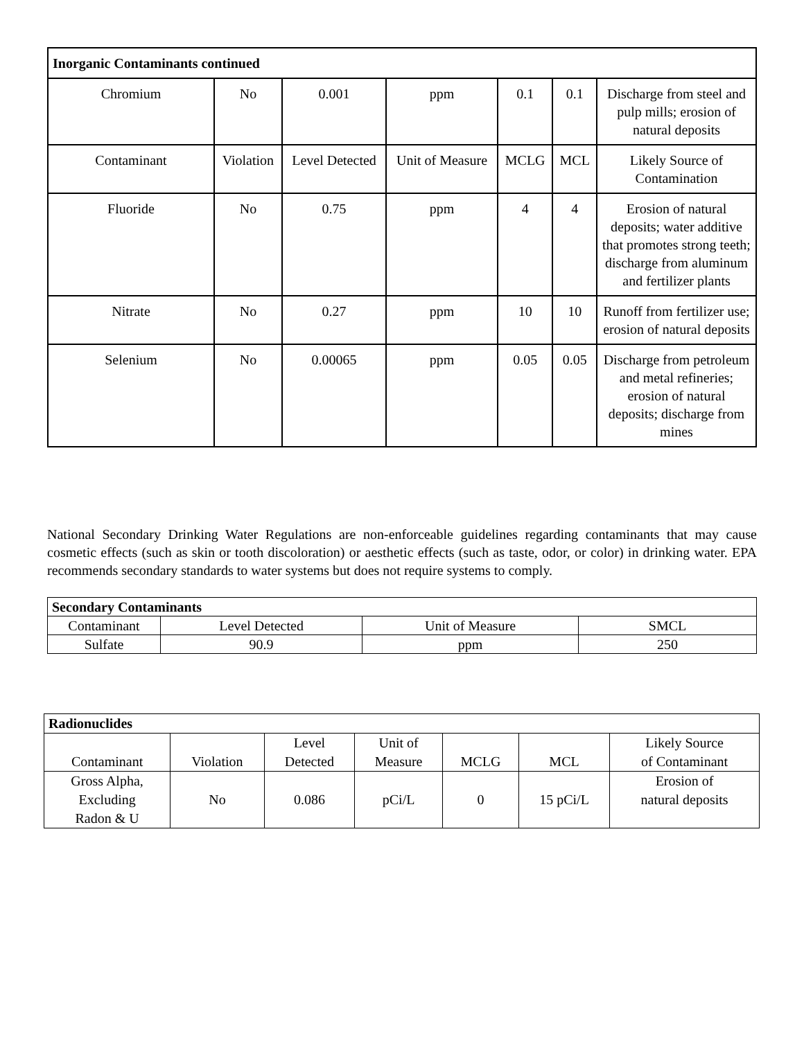| Inorganic Contaminants continued | | | | | | |
| --- | --- | --- | --- | --- | --- | --- |
| Chromium | No | 0.001 | ppm | 0.1 | 0.1 | Discharge from steel and pulp mills; erosion of natural deposits |
| Contaminant | Violation | Level Detected | Unit of Measure | MCLG | MCL | Likely Source of Contamination |
| Fluoride | No | 0.75 | ppm | 4 | 4 | Erosion of natural deposits; water additive that promotes strong teeth; discharge from aluminum and fertilizer plants |
| Nitrate | No | 0.27 | ppm | 10 | 10 | Runoff from fertilizer use; erosion of natural deposits |
| Selenium | No | 0.00065 | ppm | 0.05 | 0.05 | Discharge from petroleum and metal refineries; erosion of natural deposits; discharge from mines |
National Secondary Drinking Water Regulations are non-enforceable guidelines regarding contaminants that may cause cosmetic effects (such as skin or tooth discoloration) or aesthetic effects (such as taste, odor, or color) in drinking water. EPA recommends secondary standards to water systems but does not require systems to comply.
| Secondary Contaminants | | | |
| --- | --- | --- | --- |
| Contaminant | Level Detected | Unit of Measure | SMCL |
| Sulfate | 90.9 | ppm | 250 |
| Radionuclides | | | | | | |
| --- | --- | --- | --- | --- | --- | --- |
| Contaminant | Violation | Level Detected | Unit of Measure | MCLG | MCL | Likely Source of Contaminant |
| Gross Alpha, Excluding Radon & U | No | 0.086 | pCi/L | 0 | 15 pCi/L | Erosion of natural deposits |